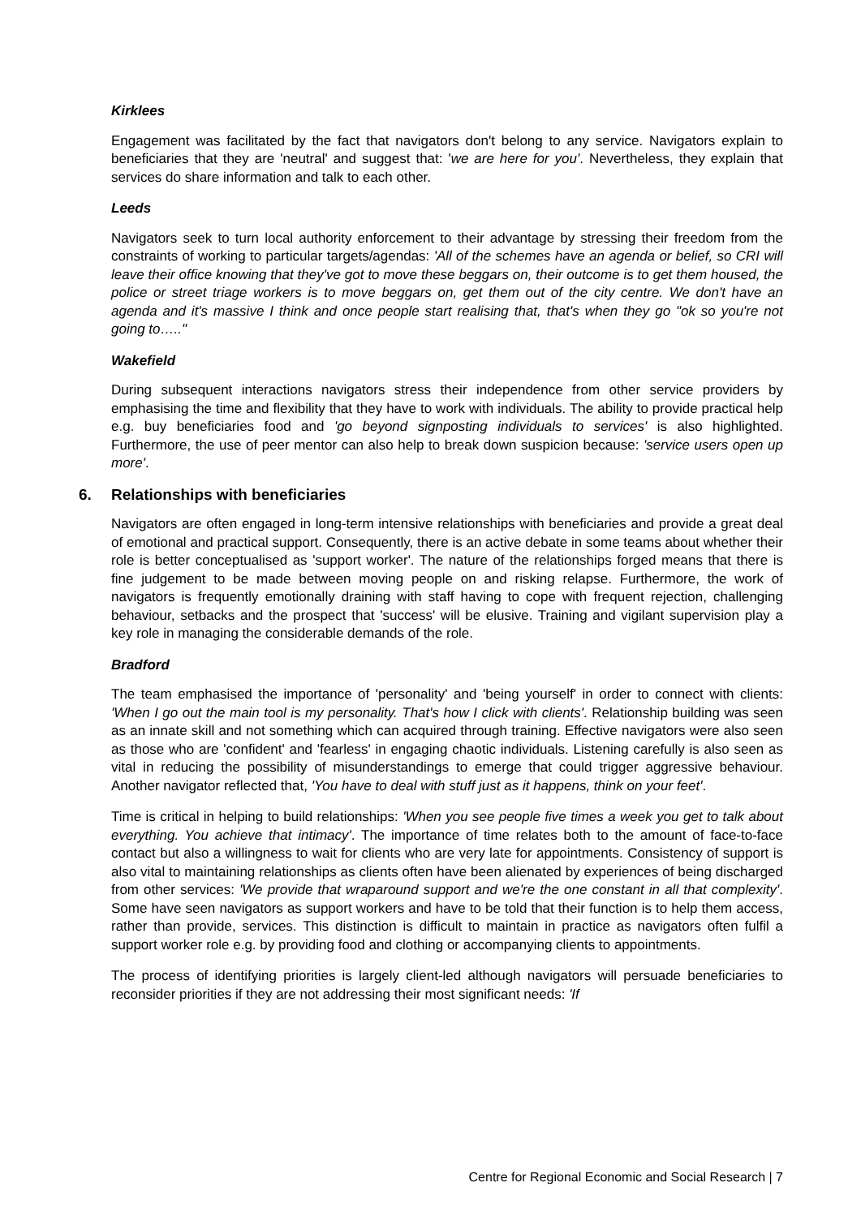Kirklees
Engagement was facilitated by the fact that navigators don't belong to any service. Navigators explain to beneficiaries that they are 'neutral' and suggest that: 'we are here for you'. Nevertheless, they explain that services do share information and talk to each other.
Leeds
Navigators seek to turn local authority enforcement to their advantage by stressing their freedom from the constraints of working to particular targets/agendas: 'All of the schemes have an agenda or belief, so CRI will leave their office knowing that they've got to move these beggars on, their outcome is to get them housed, the police or street triage workers is to move beggars on, get them out of the city centre. We don't have an agenda and it's massive I think and once people start realising that, that's when they go "ok so you're not going to….."
Wakefield
During subsequent interactions navigators stress their independence from other service providers by emphasising the time and flexibility that they have to work with individuals. The ability to provide practical help e.g. buy beneficiaries food and 'go beyond signposting individuals to services' is also highlighted. Furthermore, the use of peer mentor can also help to break down suspicion because: 'service users open up more'.
6. Relationships with beneficiaries
Navigators are often engaged in long-term intensive relationships with beneficiaries and provide a great deal of emotional and practical support. Consequently, there is an active debate in some teams about whether their role is better conceptualised as 'support worker'. The nature of the relationships forged means that there is fine judgement to be made between moving people on and risking relapse. Furthermore, the work of navigators is frequently emotionally draining with staff having to cope with frequent rejection, challenging behaviour, setbacks and the prospect that 'success' will be elusive. Training and vigilant supervision play a key role in managing the considerable demands of the role.
Bradford
The team emphasised the importance of 'personality' and 'being yourself' in order to connect with clients: 'When I go out the main tool is my personality. That's how I click with clients'. Relationship building was seen as an innate skill and not something which can acquired through training. Effective navigators were also seen as those who are 'confident' and 'fearless' in engaging chaotic individuals. Listening carefully is also seen as vital in reducing the possibility of misunderstandings to emerge that could trigger aggressive behaviour. Another navigator reflected that, 'You have to deal with stuff just as it happens, think on your feet'.
Time is critical in helping to build relationships: 'When you see people five times a week you get to talk about everything. You achieve that intimacy'. The importance of time relates both to the amount of face-to-face contact but also a willingness to wait for clients who are very late for appointments. Consistency of support is also vital to maintaining relationships as clients often have been alienated by experiences of being discharged from other services: 'We provide that wraparound support and we're the one constant in all that complexity'. Some have seen navigators as support workers and have to be told that their function is to help them access, rather than provide, services. This distinction is difficult to maintain in practice as navigators often fulfil a support worker role e.g. by providing food and clothing or accompanying clients to appointments.
The process of identifying priorities is largely client-led although navigators will persuade beneficiaries to reconsider priorities if they are not addressing their most significant needs: 'If
Centre for Regional Economic and Social Research | 7